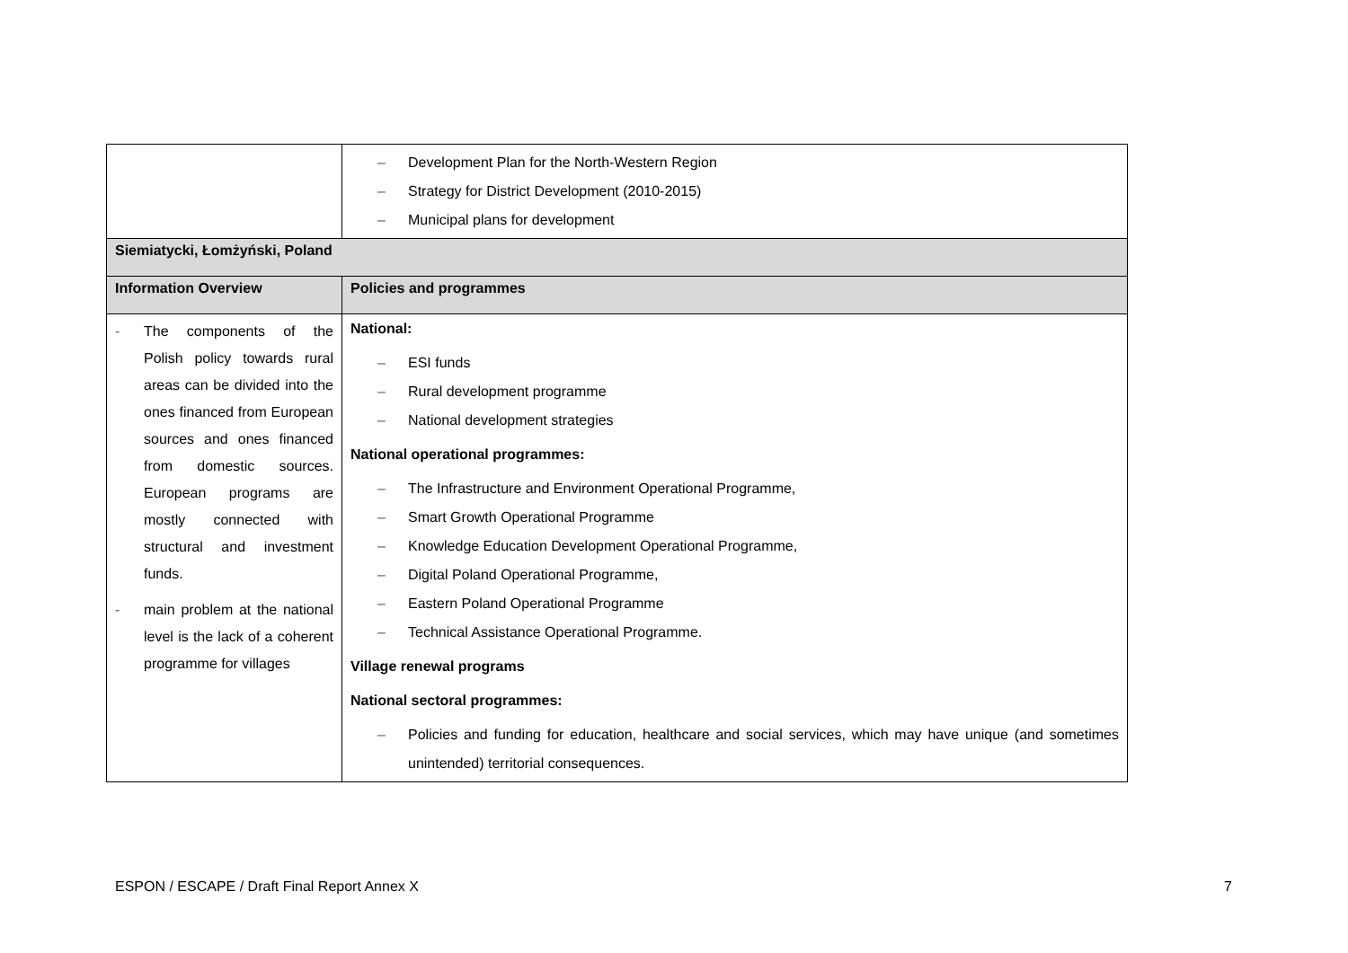| | – Development Plan for the North-Western Region – Strategy for District Development (2010-2015) – Municipal plans for development |
| Siemiatycki, Łomżyński, Poland | |
| Information Overview | Policies and programmes |
| - The components of the Polish policy towards rural areas can be divided into the ones financed from European sources and ones financed from domestic sources. European programs are mostly connected with structural and investment funds. - main problem at the national level is the lack of a coherent programme for villages | National: – ESI funds – Rural development programme – National development strategies National operational programmes: – The Infrastructure and Environment Operational Programme, – Smart Growth Operational Programme – Knowledge Education Development Operational Programme, – Digital Poland Operational Programme, – Eastern Poland Operational Programme – Technical Assistance Operational Programme. Village renewal programs National sectoral programmes: – Policies and funding for education, healthcare and social services, which may have unique (and sometimes unintended) territorial consequences. |
ESPON / ESCAPE / Draft Final Report Annex X
7